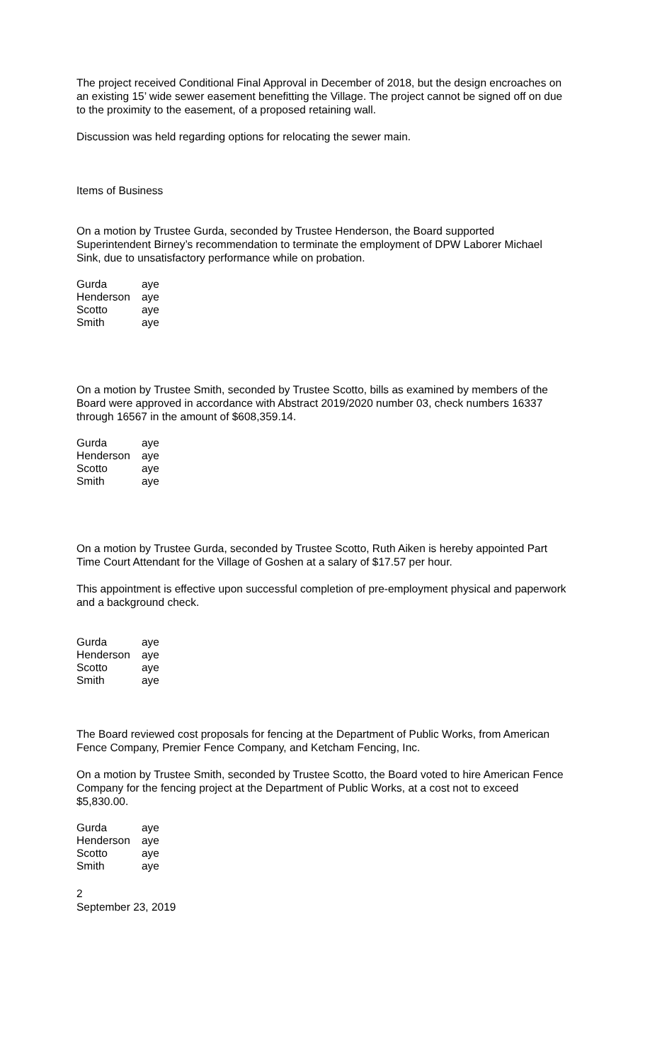The project received Conditional Final Approval in December of 2018, but the design encroaches on an existing 15’ wide sewer easement benefitting the Village. The project cannot be signed off on due to the proximity to the easement, of a proposed retaining wall.
Discussion was held regarding options for relocating the sewer main.
Items of Business
On a motion by Trustee Gurda, seconded by Trustee Henderson, the Board supported Superintendent Birney’s recommendation to terminate the employment of DPW Laborer Michael Sink, due to unsatisfactory performance while on probation.
| Gurda | aye |
| Henderson | aye |
| Scotto | aye |
| Smith | aye |
On a motion by Trustee Smith, seconded by Trustee Scotto, bills as examined by members of the Board were approved in accordance with Abstract 2019/2020 number 03, check numbers 16337 through 16567 in the amount of $608,359.14.
| Gurda | aye |
| Henderson | aye |
| Scotto | aye |
| Smith | aye |
On a motion by Trustee Gurda, seconded by Trustee Scotto, Ruth Aiken is hereby appointed Part Time Court Attendant for the Village of Goshen at a salary of $17.57 per hour.
This appointment is effective upon successful completion of pre-employment physical and paperwork and a background check.
| Gurda | aye |
| Henderson | aye |
| Scotto | aye |
| Smith | aye |
The Board reviewed cost proposals for fencing at the Department of Public Works, from American Fence Company, Premier Fence Company, and Ketcham Fencing, Inc.
On a motion by Trustee Smith, seconded by Trustee Scotto, the Board voted to hire American Fence Company for the fencing project at the Department of Public Works, at a cost not to exceed $5,830.00.
| Gurda | aye |
| Henderson | aye |
| Scotto | aye |
| Smith | aye |
2
September 23, 2019